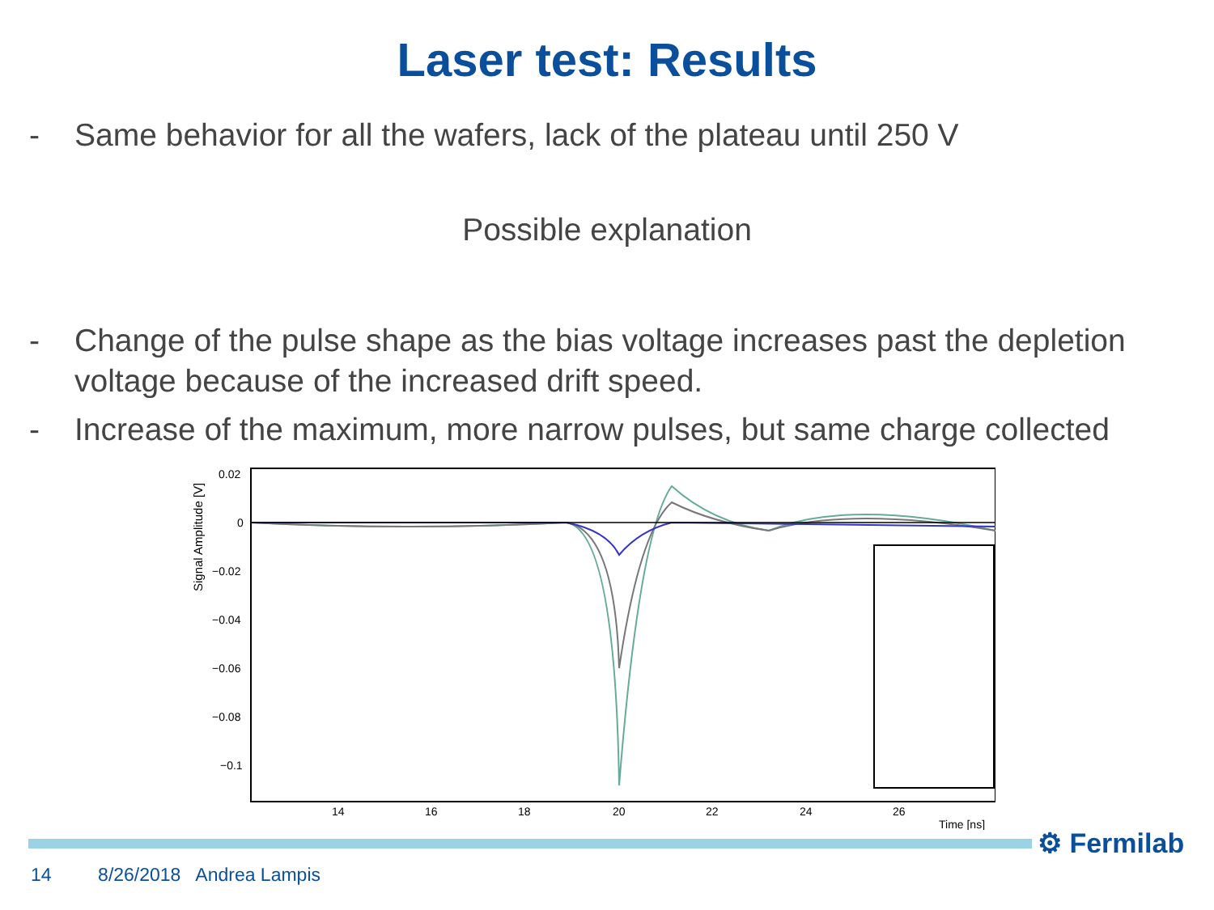Laser test: Results
- Same behavior for all the wafers, lack of the plateau until 250 V
Possible explanation
- Change of the pulse shape as the bias voltage increases past the depletion voltage because of the increased drift speed.
- Increase of the maximum, more narrow pulses, but same charge collected
Signal Amplitude [V]
0.02
0
−0.02
−0.04
−0.06
−0.08
−0.1
14
16
18
20
22
24
26
Time [ns]
⚙ Fermilab
14 8/26/2018 Andrea Lampis